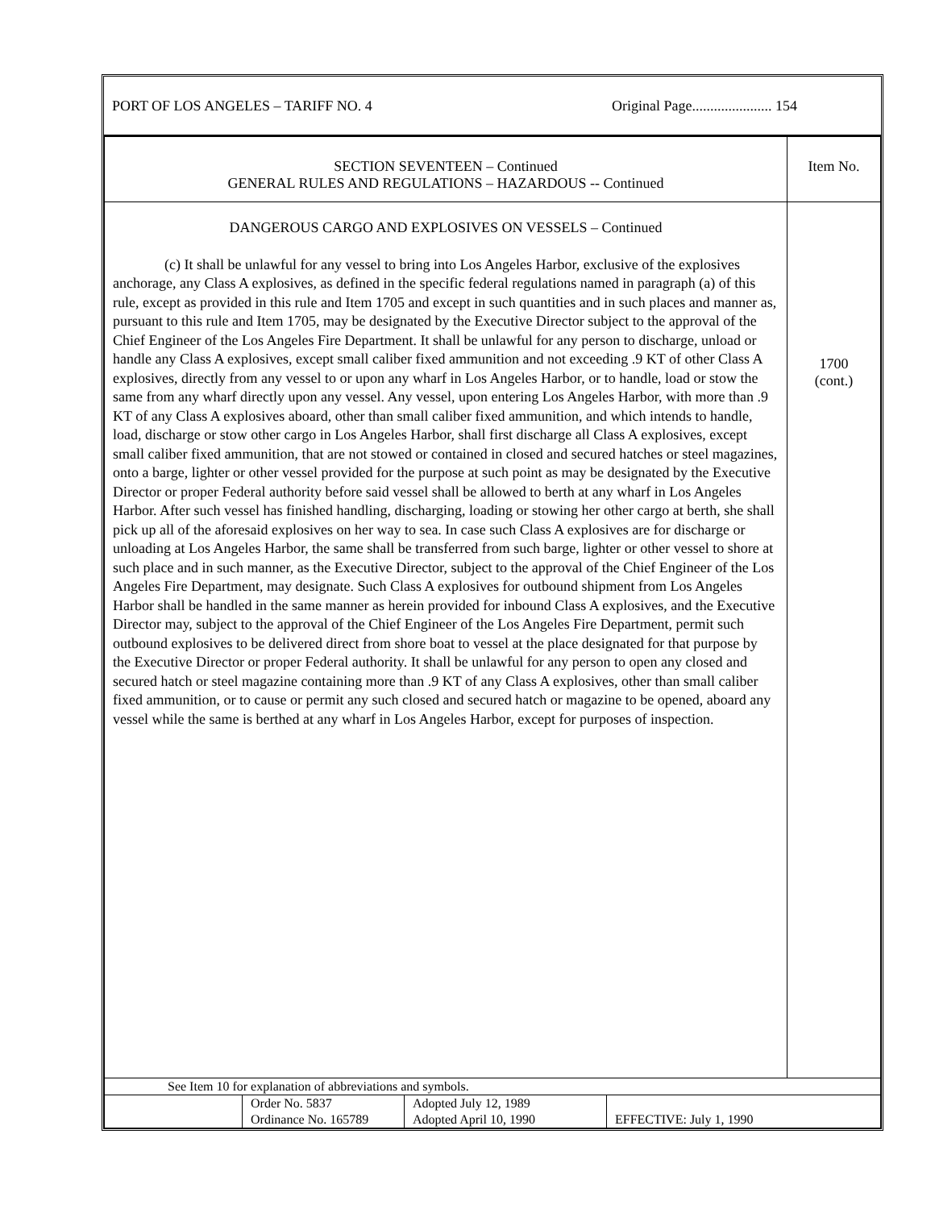PORT OF LOS ANGELES – TARIFF NO. 4 Original Page...................... 154
| SECTION SEVENTEEN – Continued GENERAL RULES AND REGULATIONS – HAZARDOUS -- Continued | Item No. |
| DANGEROUS CARGO AND EXPLOSIVES ON VESSELS – Continued (c) It shall be unlawful for any vessel to bring into Los Angeles Harbor, exclusive of the explosives anchorage, any Class A explosives, as defined in the specific federal regulations named in paragraph (a) of this rule, except as provided in this rule and Item 1705 and except in such quantities and in such places and manner as, pursuant to this rule and Item 1705, may be designated by the Executive Director subject to the approval of the Chief Engineer of the Los Angeles Fire Department. It shall be unlawful for any person to discharge, unload or handle any Class A explosives, except small caliber fixed ammunition and not exceeding .9 KT of other Class A explosives, directly from any vessel to or upon any wharf in Los Angeles Harbor, or to handle, load or stow the same from any wharf directly upon any vessel. Any vessel, upon entering Los Angeles Harbor, with more than .9 KT of any Class A explosives aboard, other than small caliber fixed ammunition, and which intends to handle, load, discharge or stow other cargo in Los Angeles Harbor, shall first discharge all Class A explosives, except small caliber fixed ammunition, that are not stowed or contained in closed and secured hatches or steel magazines, onto a barge, lighter or other vessel provided for the purpose at such point as may be designated by the Executive Director or proper Federal authority before said vessel shall be allowed to berth at any wharf in Los Angeles Harbor. After such vessel has finished handling, discharging, loading or stowing her other cargo at berth, she shall pick up all of the aforesaid explosives on her way to sea. In case such Class A explosives are for discharge or unloading at Los Angeles Harbor, the same shall be transferred from such barge, lighter or other vessel to shore at such place and in such manner, as the Executive Director, subject to the approval of the Chief Engineer of the Los Angeles Fire Department, may designate. Such Class A explosives for outbound shipment from Los Angeles Harbor shall be handled in the same manner as herein provided for inbound Class A explosives, and the Executive Director may, subject to the approval of the Chief Engineer of the Los Angeles Fire Department, permit such outbound explosives to be delivered direct from shore boat to vessel at the place designated for that purpose by the Executive Director or proper Federal authority. It shall be unlawful for any person to open any closed and secured hatch or steel magazine containing more than .9 KT of any Class A explosives, other than small caliber fixed ammunition, or to cause or permit any such closed and secured hatch or magazine to be opened, aboard any vessel while the same is berthed at any wharf in Los Angeles Harbor, except for purposes of inspection. | 1700 (cont.) |
| See Item 10 for explanation of abbreviations and symbols. | | | |
| | Order No. 5837 Ordinance No. 165789 | Adopted July 12, 1989 Adopted April 10, 1990 | EFFECTIVE: July 1, 1990 |